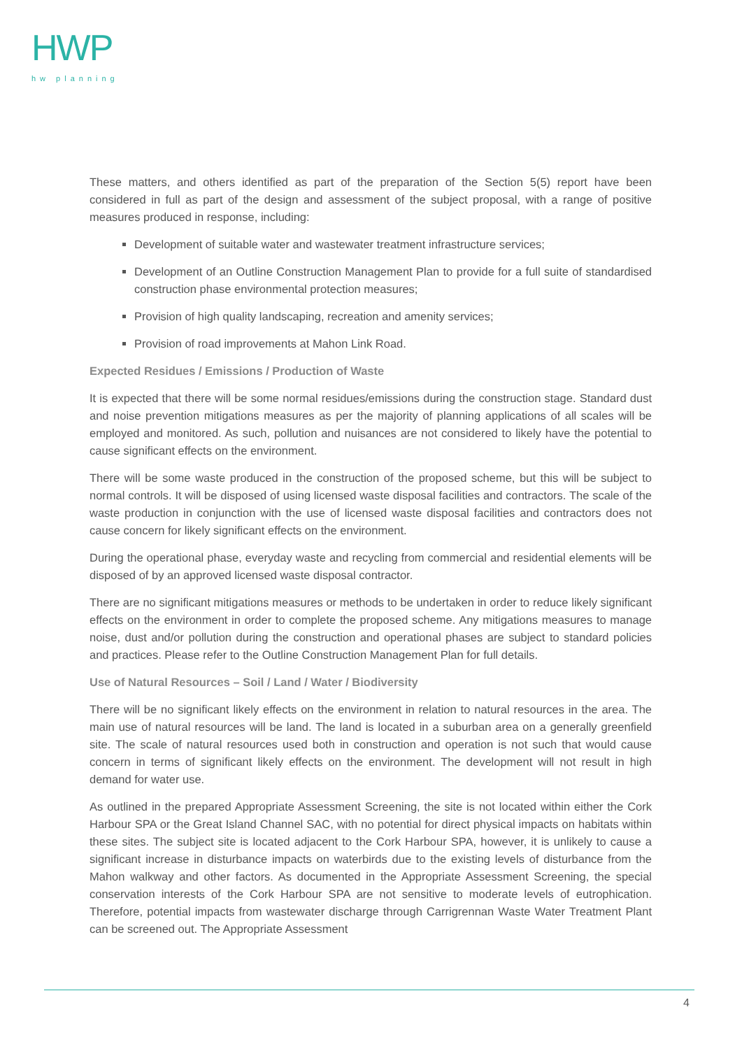HWP
hw planning
These matters, and others identified as part of the preparation of the Section 5(5) report have been considered in full as part of the design and assessment of the subject proposal, with a range of positive measures produced in response, including:
Development of suitable water and wastewater treatment infrastructure services;
Development of an Outline Construction Management Plan to provide for a full suite of standardised construction phase environmental protection measures;
Provision of high quality landscaping, recreation and amenity services;
Provision of road improvements at Mahon Link Road.
Expected Residues / Emissions / Production of Waste
It is expected that there will be some normal residues/emissions during the construction stage. Standard dust and noise prevention mitigations measures as per the majority of planning applications of all scales will be employed and monitored. As such, pollution and nuisances are not considered to likely have the potential to cause significant effects on the environment.
There will be some waste produced in the construction of the proposed scheme, but this will be subject to normal controls. It will be disposed of using licensed waste disposal facilities and contractors. The scale of the waste production in conjunction with the use of licensed waste disposal facilities and contractors does not cause concern for likely significant effects on the environment.
During the operational phase, everyday waste and recycling from commercial and residential elements will be disposed of by an approved licensed waste disposal contractor.
There are no significant mitigations measures or methods to be undertaken in order to reduce likely significant effects on the environment in order to complete the proposed scheme. Any mitigations measures to manage noise, dust and/or pollution during the construction and operational phases are subject to standard policies and practices. Please refer to the Outline Construction Management Plan for full details.
Use of Natural Resources – Soil / Land / Water / Biodiversity
There will be no significant likely effects on the environment in relation to natural resources in the area. The main use of natural resources will be land. The land is located in a suburban area on a generally greenfield site. The scale of natural resources used both in construction and operation is not such that would cause concern in terms of significant likely effects on the environment. The development will not result in high demand for water use.
As outlined in the prepared Appropriate Assessment Screening, the site is not located within either the Cork Harbour SPA or the Great Island Channel SAC, with no potential for direct physical impacts on habitats within these sites. The subject site is located adjacent to the Cork Harbour SPA, however, it is unlikely to cause a significant increase in disturbance impacts on waterbirds due to the existing levels of disturbance from the Mahon walkway and other factors. As documented in the Appropriate Assessment Screening, the special conservation interests of the Cork Harbour SPA are not sensitive to moderate levels of eutrophication. Therefore, potential impacts from wastewater discharge through Carrigrennan Waste Water Treatment Plant can be screened out. The Appropriate Assessment
4